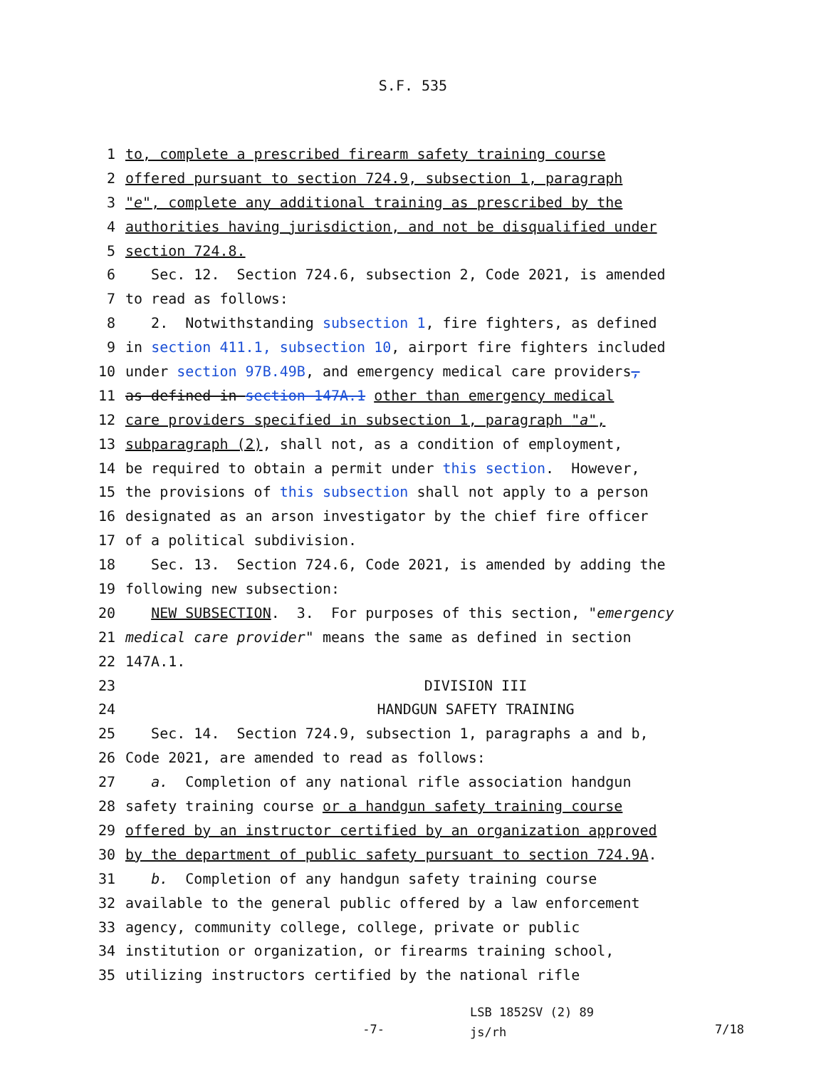S.F. 535
1 to, complete a prescribed firearm safety training course
2 offered pursuant to section 724.9, subsection 1, paragraph
3 "e", complete any additional training as prescribed by the
4 authorities having jurisdiction, and not be disqualified under
5 section 724.8.
6 Sec. 12. Section 724.6, subsection 2, Code 2021, is amended
7 to read as follows:
8 2. Notwithstanding subsection 1, fire fighters, as defined
9 in section 411.1, subsection 10, airport fire fighters included
10 under section 97B.49B, and emergency medical care providers,
11 as defined in section 147A.1 other than emergency medical
12 care providers specified in subsection 1, paragraph "a",
13 subparagraph (2), shall not, as a condition of employment,
14 be required to obtain a permit under this section. However,
15 the provisions of this subsection shall not apply to a person
16 designated as an arson investigator by the chief fire officer
17 of a political subdivision.
18 Sec. 13. Section 724.6, Code 2021, is amended by adding the
19 following new subsection:
20 NEW SUBSECTION. 3. For purposes of this section, "emergency
21 medical care provider" means the same as defined in section
22 147A.1.
23 DIVISION III
24 HANDGUN SAFETY TRAINING
25 Sec. 14. Section 724.9, subsection 1, paragraphs a and b,
26 Code 2021, are amended to read as follows:
27 a. Completion of any national rifle association handgun
28 safety training course or a handgun safety training course
29 offered by an instructor certified by an organization approved
30 by the department of public safety pursuant to section 724.9A.
31 b. Completion of any handgun safety training course
32 available to the general public offered by a law enforcement
33 agency, community college, college, private or public
34 institution or organization, or firearms training school,
35 utilizing instructors certified by the national rifle
-7-
LSB 1852SV (2) 89
js/rh
7/18